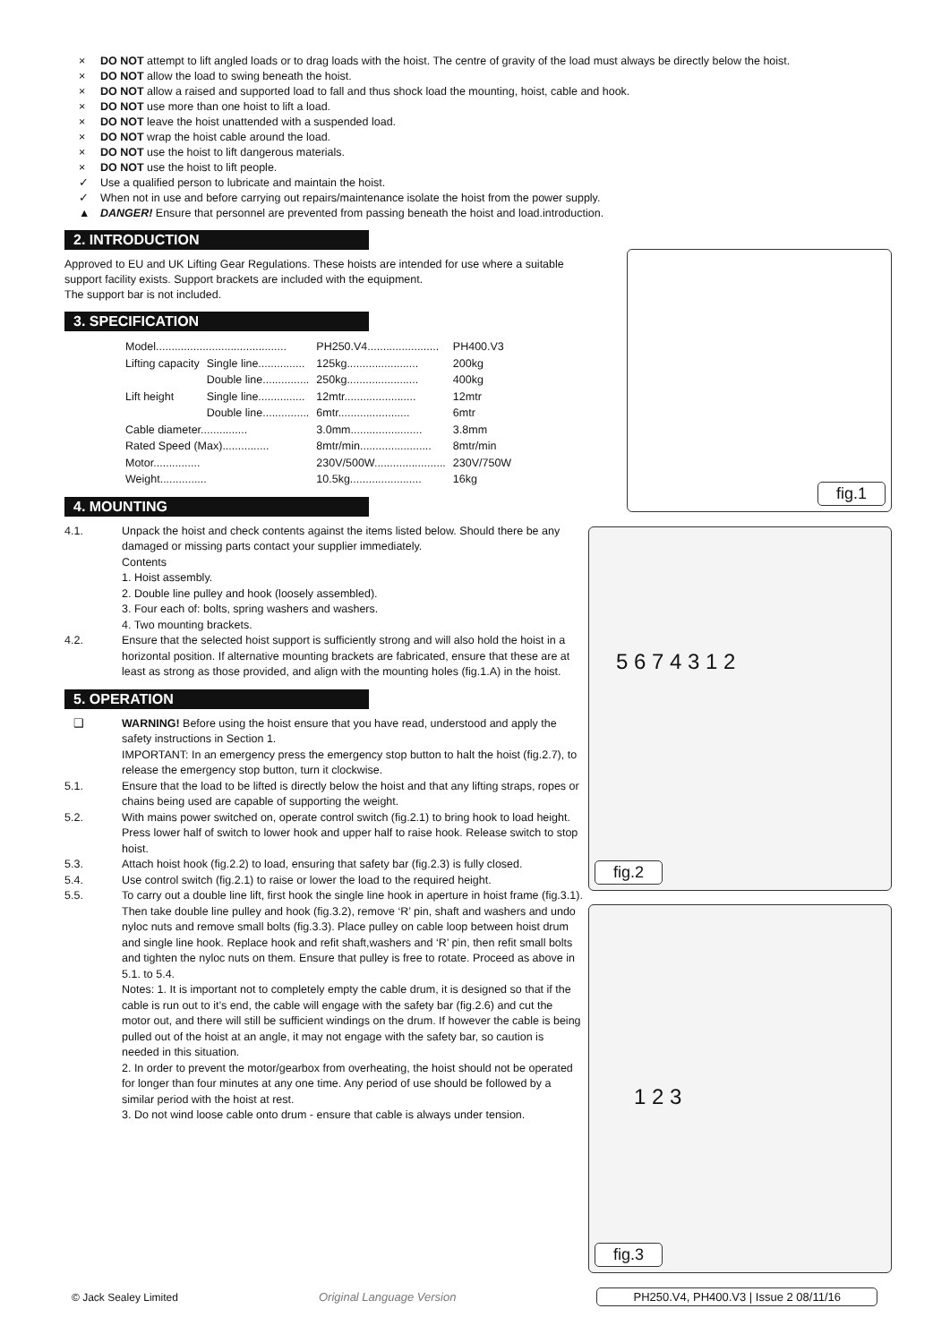× DO NOT attempt to lift angled loads or to drag loads with the hoist. The centre of gravity of the load must always be directly below the hoist.
× DO NOT allow the load to swing beneath the hoist.
× DO NOT allow a raised and supported load to fall and thus shock load the mounting, hoist, cable and hook.
× DO NOT use more than one hoist to lift a load.
× DO NOT leave the hoist unattended with a suspended load.
× DO NOT wrap the hoist cable around the load.
× DO NOT use the hoist to lift dangerous materials.
× DO NOT use the hoist to lift people.
✓ Use a qualified person to lubricate and maintain the hoist.
✓ When not in use and before carrying out repairs/maintenance isolate the hoist from the power supply.
▲ DANGER! Ensure that personnel are prevented from passing beneath the hoist and load.introduction.
2. INTRODUCTION
Approved to EU and UK Lifting Gear Regulations. These hoists are intended for use where a suitable support facility exists. Support brackets are included with the equipment.
The support bar is not included.
3. SPECIFICATION
| Model.......................................... | | PH250.V4....................... | PH400.V3 |
| Lifting capacity | Single line............... | 125kg....................... | 200kg |
| | Double line............... | 250kg....................... | 400kg |
| Lift height | Single line............... | 12mtr....................... | 12mtr |
| | Double line............... | 6mtr....................... | 6mtr |
| Cable diameter............... | | 3.0mm....................... | 3.8mm |
| Rated Speed (Max)............... | | 8mtr/min....................... | 8mtr/min |
| Motor............... | | 230V/500W....................... | 230V/750W |
| Weight............... | | 10.5kg....................... | 16kg |
4. MOUNTING
4.1. Unpack the hoist and check contents against the items listed below. Should there be any damaged or missing parts contact your supplier immediately.
Contents
1. Hoist assembly.
2. Double line pulley and hook (loosely assembled).
3. Four each of: bolts, spring washers and washers.
4. Two mounting brackets.
4.2. Ensure that the selected hoist support is sufficiently strong and will also hold the hoist in a horizontal position. If alternative mounting brackets are fabricated, ensure that these are at least as strong as those provided, and align with the mounting holes (fig.1.A) in the hoist.
5. OPERATION
❑ WARNING! Before using the hoist ensure that you have read, understood and apply the safety instructions in Section 1.
IMPORTANT: In an emergency press the emergency stop button to halt the hoist (fig.2.7), to release the emergency stop button, turn it clockwise.
5.1. Ensure that the load to be lifted is directly below the hoist and that any lifting straps, ropes or chains being used are capable of supporting the weight.
5.2. With mains power switched on, operate control switch (fig.2.1) to bring hook to load height. Press lower half of switch to lower hook and upper half to raise hook. Release switch to stop hoist.
5.3. Attach hoist hook (fig.2.2) to load, ensuring that safety bar (fig.2.3) is fully closed.
5.4. Use control switch (fig.2.1) to raise or lower the load to the required height.
5.5. To carry out a double line lift, first hook the single line hook in aperture in hoist frame (fig.3.1). Then take double line pulley and hook (fig.3.2), remove ‘R’ pin, shaft and washers and undo nyloc nuts and remove small bolts (fig.3.3). Place pulley on cable loop between hoist drum and single line hook. Replace hook and refit shaft,washers and ‘R’ pin, then refit small bolts and tighten the nyloc nuts on them. Ensure that pulley is free to rotate. Proceed as above in 5.1. to 5.4.
Notes: 1. It is important not to completely empty the cable drum, it is designed so that if the cable is run out to it’s end, the cable will engage with the safety bar (fig.2.6) and cut the motor out, and there will still be sufficient windings on the drum. If however the cable is being pulled out of the hoist at an angle, it may not engage with the safety bar, so caution is needed in this situation.
2. In order to prevent the motor/gearbox from overheating, the hoist should not be operated for longer than four minutes at any one time. Any period of use should be followed by a similar period with the hoist at rest.
3. Do not wind loose cable onto drum - ensure that cable is always under tension.
fig.1
5 6 7 4 3 1 2
fig.2
1 2 3
fig.3
© Jack Sealey Limited Original Language Version PH250.V4, PH400.V3 | Issue 2 08/11/16